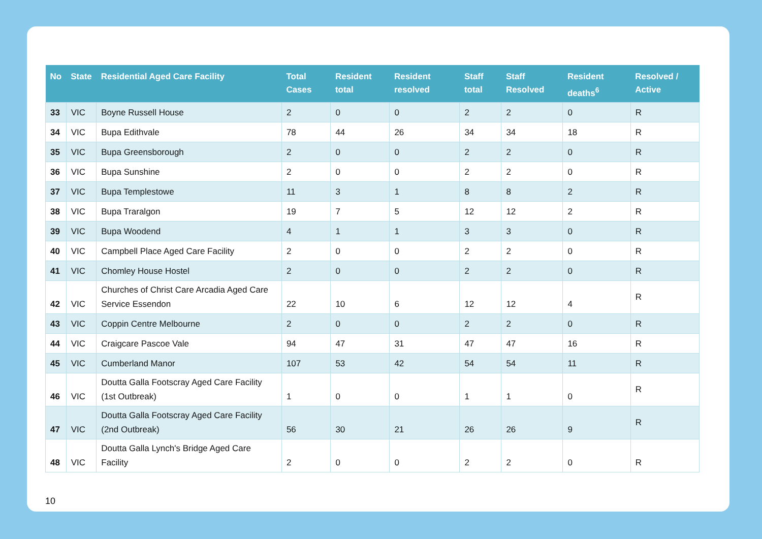| No | State | Residential Aged Care Facility | Total Cases | Resident total | Resident resolved | Staff total | Staff Resolved | Resident deaths<sup>6</sup> | Resolved / Active |
| --- | --- | --- | --- | --- | --- | --- | --- | --- | --- |
| 33 | VIC | Boyne Russell House | 2 | 0 | 0 | 2 | 2 | 0 | R |
| 34 | VIC | Bupa Edithvale | 78 | 44 | 26 | 34 | 34 | 18 | R |
| 35 | VIC | Bupa Greensborough | 2 | 0 | 0 | 2 | 2 | 0 | R |
| 36 | VIC | Bupa Sunshine | 2 | 0 | 0 | 2 | 2 | 0 | R |
| 37 | VIC | Bupa Templestowe | 11 | 3 | 1 | 8 | 8 | 2 | R |
| 38 | VIC | Bupa Traralgon | 19 | 7 | 5 | 12 | 12 | 2 | R |
| 39 | VIC | Bupa Woodend | 4 | 1 | 1 | 3 | 3 | 0 | R |
| 40 | VIC | Campbell Place Aged Care Facility | 2 | 0 | 0 | 2 | 2 | 0 | R |
| 41 | VIC | Chomley House Hostel | 2 | 0 | 0 | 2 | 2 | 0 | R |
| 42 | VIC | Churches of Christ Care Arcadia Aged Care Service Essendon | 22 | 10 | 6 | 12 | 12 | 4 | R |
| 43 | VIC | Coppin Centre Melbourne | 2 | 0 | 0 | 2 | 2 | 0 | R |
| 44 | VIC | Craigcare Pascoe Vale | 94 | 47 | 31 | 47 | 47 | 16 | R |
| 45 | VIC | Cumberland Manor | 107 | 53 | 42 | 54 | 54 | 11 | R |
| 46 | VIC | Doutta Galla Footscray Aged Care Facility (1st Outbreak) | 1 | 0 | 0 | 1 | 1 | 0 | R |
| 47 | VIC | Doutta Galla Footscray Aged Care Facility (2nd Outbreak) | 56 | 30 | 21 | 26 | 26 | 9 | R |
| 48 | VIC | Doutta Galla Lynch's Bridge Aged Care Facility | 2 | 0 | 0 | 2 | 2 | 0 | R |
10